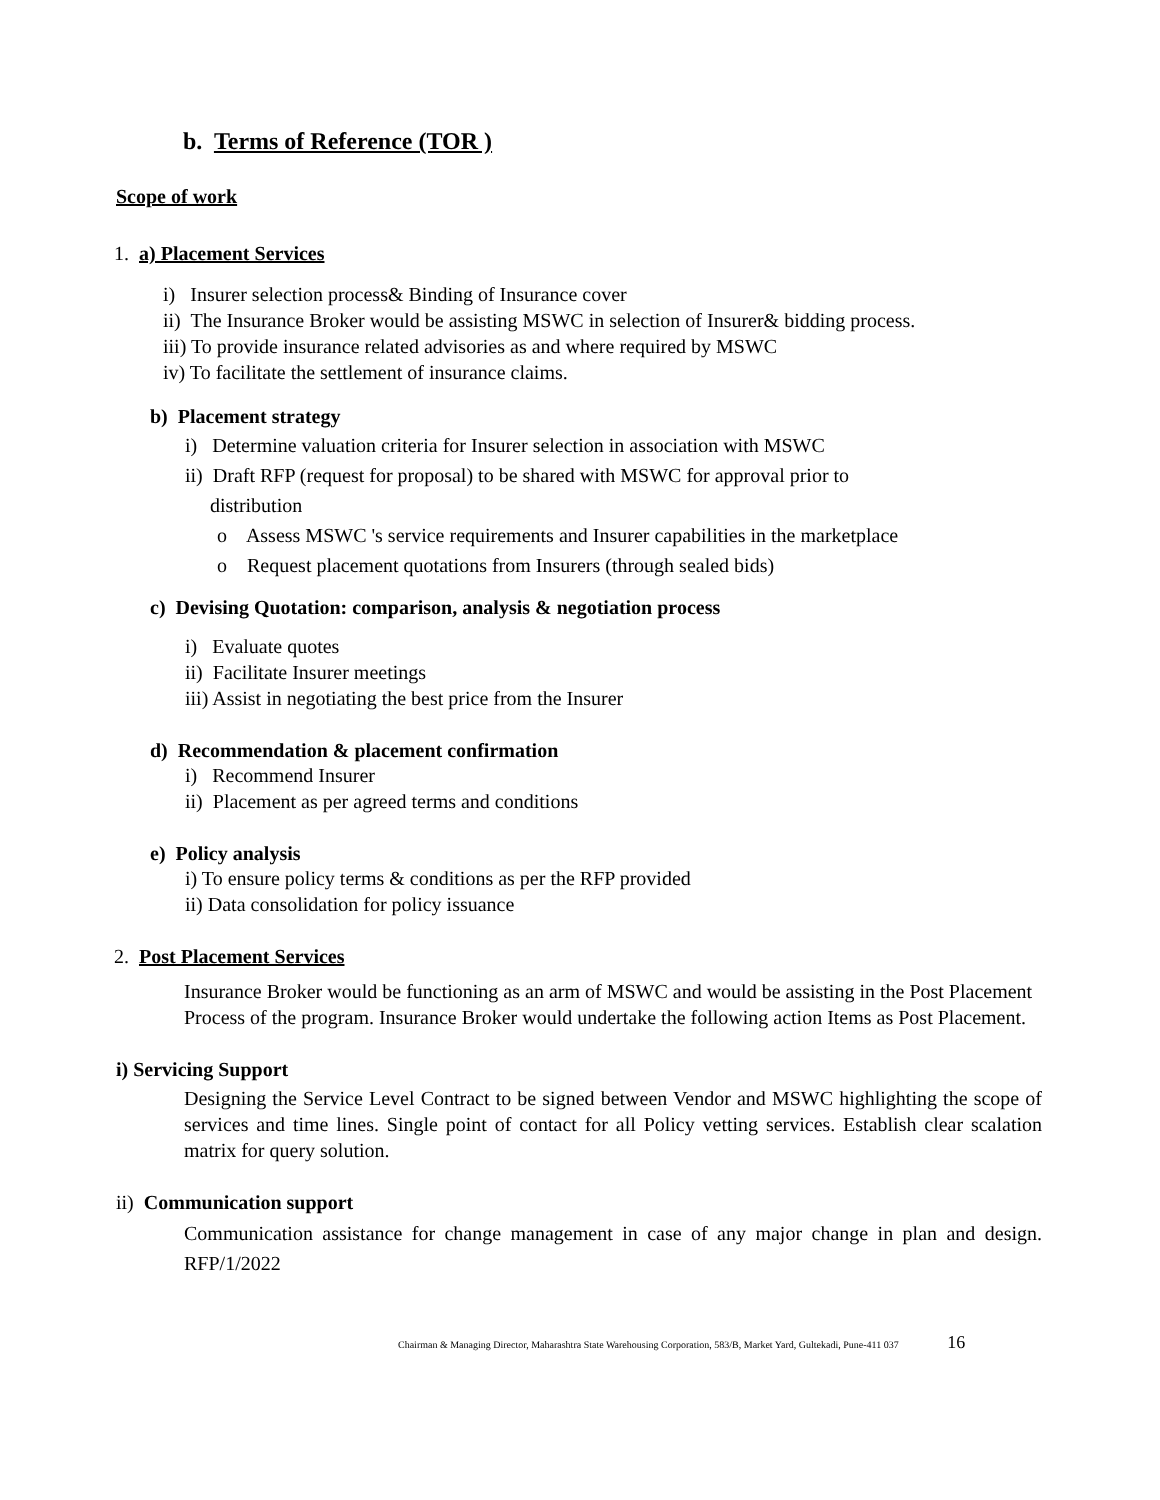b. Terms of Reference (TOR )
Scope of work
1. a) Placement Services
i) Insurer selection process& Binding of Insurance cover
ii) The Insurance Broker would be assisting MSWC in selection of Insurer& bidding process.
iii) To provide insurance related advisories as and where required by MSWC
iv) To facilitate the settlement of insurance claims.
b) Placement strategy
i) Determine valuation criteria for Insurer selection in association with MSWC
ii) Draft RFP (request for proposal) to be shared with MSWC for approval prior to
distribution
o Assess MSWC 's service requirements and Insurer capabilities in the marketplace
o Request placement quotations from Insurers (through sealed bids)
c) Devising Quotation: comparison, analysis & negotiation process
i) Evaluate quotes
ii) Facilitate Insurer meetings
iii) Assist in negotiating the best price from the Insurer
d) Recommendation & placement confirmation
i) Recommend Insurer
ii) Placement as per agreed terms and conditions
e) Policy analysis
i) To ensure policy terms & conditions as per the RFP provided
ii) Data consolidation for policy issuance
2. Post Placement Services
Insurance Broker would be functioning as an arm of MSWC and would be assisting in the Post Placement Process of the program. Insurance Broker would undertake the following action Items as Post Placement.
i) Servicing Support
Designing the Service Level Contract to be signed between Vendor and MSWC highlighting the scope of services and time lines. Single point of contact for all Policy vetting services. Establish clear scalation matrix for query solution.
ii) Communication support
Communication assistance for change management in case of any major change in plan and design. RFP/1/2022
Chairman & Managing Director, Maharashtra State Warehousing Corporation, 583/B, Market Yard, Gultekadi, Pune-411 037 16